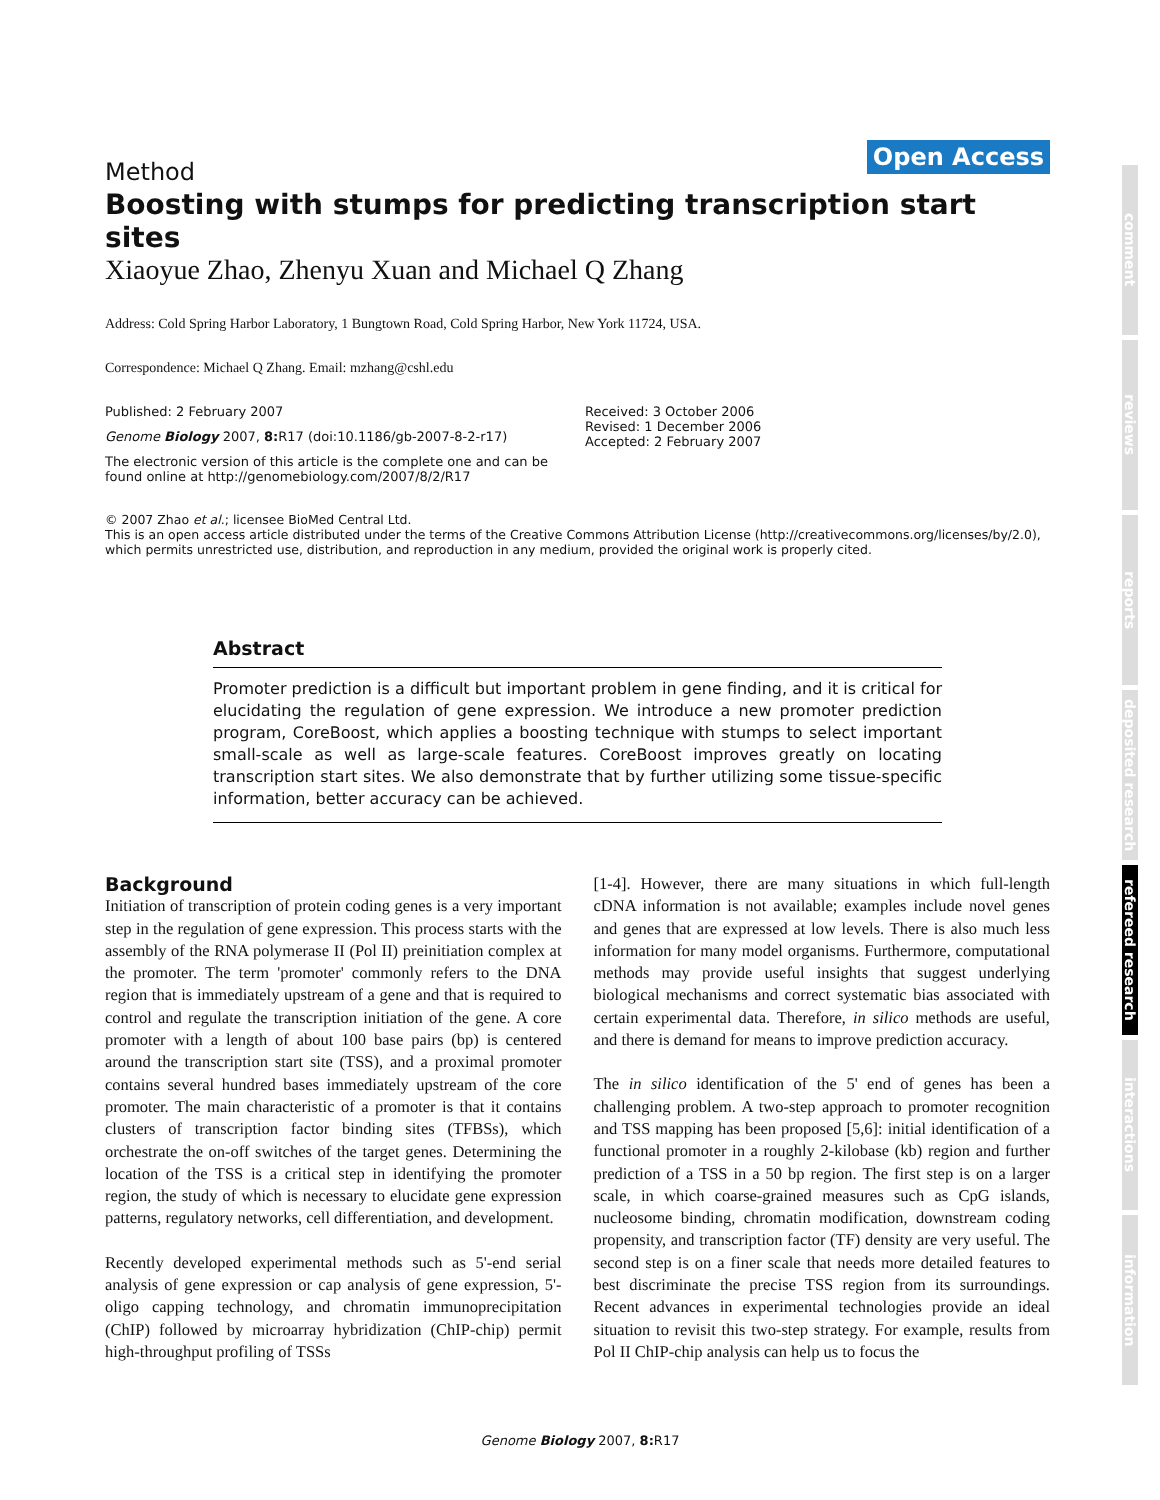Open Access
Method
Boosting with stumps for predicting transcription start sites
Xiaoyue Zhao, Zhenyu Xuan and Michael Q Zhang
Address: Cold Spring Harbor Laboratory, 1 Bungtown Road, Cold Spring Harbor, New York 11724, USA.
Correspondence: Michael Q Zhang. Email: mzhang@cshl.edu
Published: 2 February 2007
Genome Biology 2007, 8: R17 (doi:10.1186/gb-2007-8-2-r17)
The electronic version of this article is the complete one and can be found online at http://genomebiology.com/2007/8/2/R17
Received: 3 October 2006
Revised: 1 December 2006
Accepted: 2 February 2007
© 2007 Zhao et al.; licensee BioMed Central Ltd.
This is an open access article distributed under the terms of the Creative Commons Attribution License (http://creativecommons.org/licenses/by/2.0), which permits unrestricted use, distribution, and reproduction in any medium, provided the original work is properly cited.
Abstract
Promoter prediction is a difficult but important problem in gene finding, and it is critical for elucidating the regulation of gene expression. We introduce a new promoter prediction program, CoreBoost, which applies a boosting technique with stumps to select important small-scale as well as large-scale features. CoreBoost improves greatly on locating transcription start sites. We also demonstrate that by further utilizing some tissue-specific information, better accuracy can be achieved.
Background
Initiation of transcription of protein coding genes is a very important step in the regulation of gene expression. This process starts with the assembly of the RNA polymerase II (Pol II) preinitiation complex at the promoter. The term 'promoter' commonly refers to the DNA region that is immediately upstream of a gene and that is required to control and regulate the transcription initiation of the gene. A core promoter with a length of about 100 base pairs (bp) is centered around the transcription start site (TSS), and a proximal promoter contains several hundred bases immediately upstream of the core promoter. The main characteristic of a promoter is that it contains clusters of transcription factor binding sites (TFBSs), which orchestrate the on-off switches of the target genes. Determining the location of the TSS is a critical step in identifying the promoter region, the study of which is necessary to elucidate gene expression patterns, regulatory networks, cell differentiation, and development.
Recently developed experimental methods such as 5'-end serial analysis of gene expression or cap analysis of gene expression, 5'-oligo capping technology, and chromatin immunoprecipitation (ChIP) followed by microarray hybridization (ChIP-chip) permit high-throughput profiling of TSSs
[1-4]. However, there are many situations in which full-length cDNA information is not available; examples include novel genes and genes that are expressed at low levels. There is also much less information for many model organisms. Furthermore, computational methods may provide useful insights that suggest underlying biological mechanisms and correct systematic bias associated with certain experimental data. Therefore, in silico methods are useful, and there is demand for means to improve prediction accuracy.
The in silico identification of the 5' end of genes has been a challenging problem. A two-step approach to promoter recognition and TSS mapping has been proposed [5,6]: initial identification of a functional promoter in a roughly 2-kilobase (kb) region and further prediction of a TSS in a 50 bp region. The first step is on a larger scale, in which coarse-grained measures such as CpG islands, nucleosome binding, chromatin modification, downstream coding propensity, and transcription factor (TF) density are very useful. The second step is on a finer scale that needs more detailed features to best discriminate the precise TSS region from its surroundings. Recent advances in experimental technologies provide an ideal situation to revisit this two-step strategy. For example, results from Pol II ChIP-chip analysis can help us to focus the
comment
reviews
reports
deposited research
refereed research
interactions
information
Genome Biology 2007, 8: R17